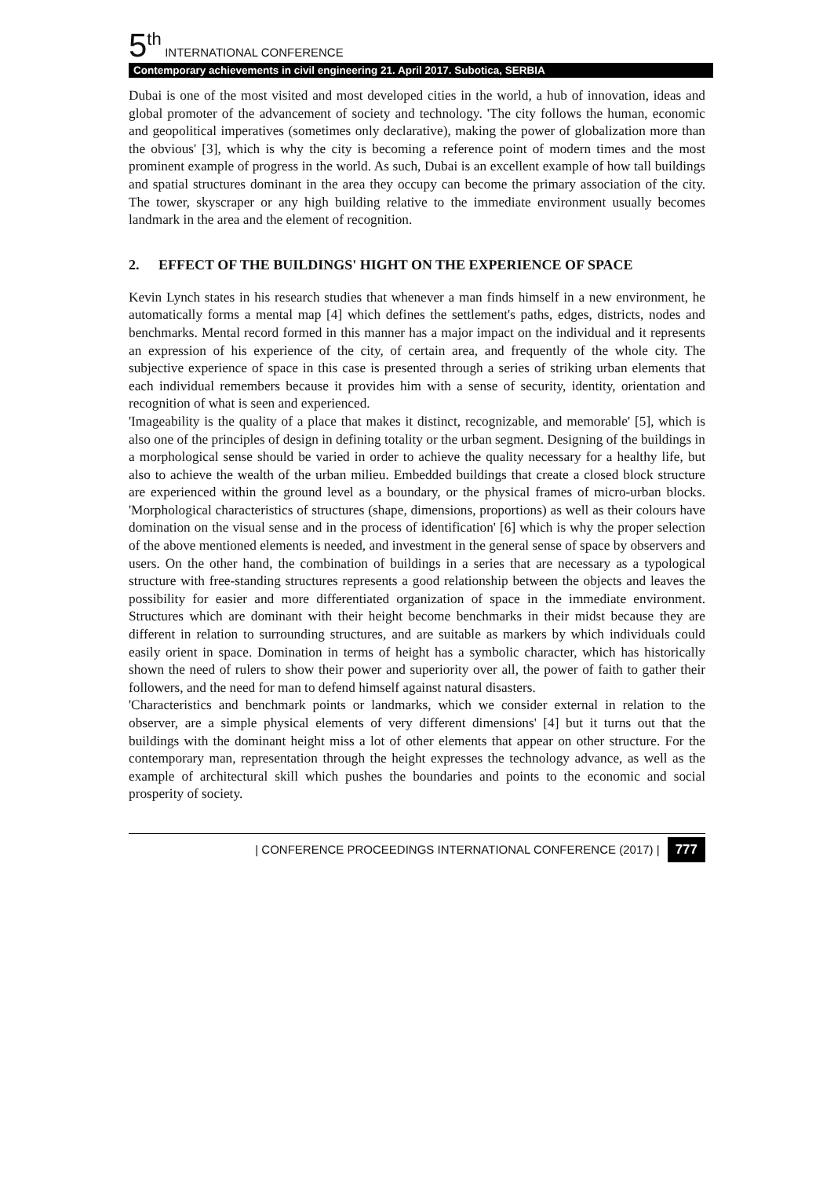5<sup>th</sup> INTERNATIONAL CONFERENCE
Contemporary achievements in civil engineering 21. April 2017. Subotica, SERBIA
Dubai is one of the most visited and most developed cities in the world, a hub of innovation, ideas and global promoter of the advancement of society and technology. 'The city follows the human, economic and geopolitical imperatives (sometimes only declarative), making the power of globalization more than the obvious' [3], which is why the city is becoming a reference point of modern times and the most prominent example of progress in the world. As such, Dubai is an excellent example of how tall buildings and spatial structures dominant in the area they occupy can become the primary association of the city. The tower, skyscraper or any high building relative to the immediate environment usually becomes landmark in the area and the element of recognition.
2. EFFECT OF THE BUILDINGS' HIGHT ON THE EXPERIENCE OF SPACE
Kevin Lynch states in his research studies that whenever a man finds himself in a new environment, he automatically forms a mental map [4] which defines the settlement's paths, edges, districts, nodes and benchmarks. Mental record formed in this manner has a major impact on the individual and it represents an expression of his experience of the city, of certain area, and frequently of the whole city. The subjective experience of space in this case is presented through a series of striking urban elements that each individual remembers because it provides him with a sense of security, identity, orientation and recognition of what is seen and experienced.
'Imageability is the quality of a place that makes it distinct, recognizable, and memorable' [5], which is also one of the principles of design in defining totality or the urban segment. Designing of the buildings in a morphological sense should be varied in order to achieve the quality necessary for a healthy life, but also to achieve the wealth of the urban milieu. Embedded buildings that create a closed block structure are experienced within the ground level as a boundary, or the physical frames of micro-urban blocks. 'Morphological characteristics of structures (shape, dimensions, proportions) as well as their colours have domination on the visual sense and in the process of identification' [6] which is why the proper selection of the above mentioned elements is needed, and investment in the general sense of space by observers and users. On the other hand, the combination of buildings in a series that are necessary as a typological structure with free-standing structures represents a good relationship between the objects and leaves the possibility for easier and more differentiated organization of space in the immediate environment. Structures which are dominant with their height become benchmarks in their midst because they are different in relation to surrounding structures, and are suitable as markers by which individuals could easily orient in space. Domination in terms of height has a symbolic character, which has historically shown the need of rulers to show their power and superiority over all, the power of faith to gather their followers, and the need for man to defend himself against natural disasters.
'Characteristics and benchmark points or landmarks, which we consider external in relation to the observer, are a simple physical elements of very different dimensions' [4] but it turns out that the buildings with the dominant height miss a lot of other elements that appear on other structure. For the contemporary man, representation through the height expresses the technology advance, as well as the example of architectural skill which pushes the boundaries and points to the economic and social prosperity of society.
| CONFERENCE PROCEEDINGS INTERNATIONAL CONFERENCE (2017) | 777